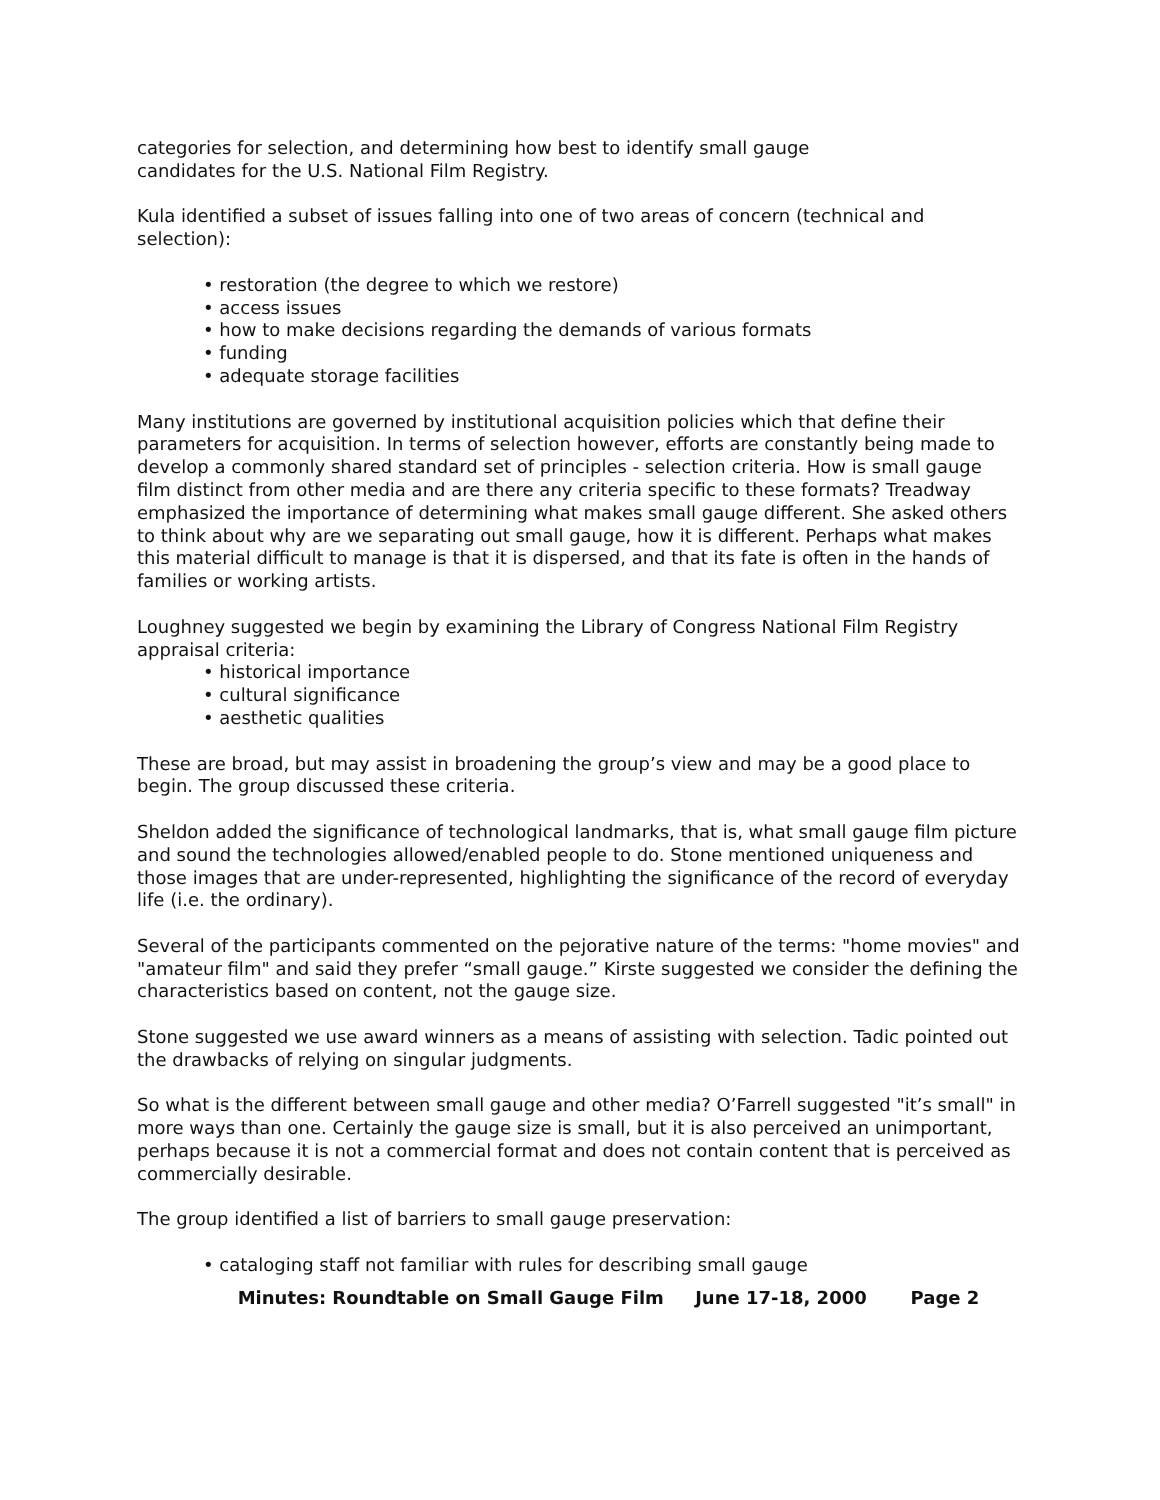categories for selection, and determining how best to identify small gauge
candidates for the U.S. National Film Registry.
Kula identified a subset of issues falling into one of two areas of concern (technical and selection):
• restoration (the degree to which we restore)
• access issues
• how to make decisions regarding the demands of various formats
• funding
• adequate storage facilities
Many institutions are governed by institutional acquisition policies which that define their parameters for acquisition. In terms of selection however, efforts are constantly being made to develop a commonly shared standard set of principles - selection criteria. How is small gauge film distinct from other media and are there any criteria specific to these formats? Treadway emphasized the importance of determining what makes small gauge different. She asked others to think about why are we separating out small gauge, how it is different. Perhaps what makes this material difficult to manage is that it is dispersed, and that its fate is often in the hands of families or working artists.
Loughney suggested we begin by examining the Library of Congress National Film Registry appraisal criteria:
• historical importance
• cultural significance
• aesthetic qualities
These are broad, but may assist in broadening the group’s view and may be a good place to begin. The group discussed these criteria.
Sheldon added the significance of technological landmarks, that is, what small gauge film picture and sound the technologies allowed/enabled people to do. Stone mentioned uniqueness and those images that are under-represented, highlighting the significance of the record of everyday life (i.e. the ordinary).
Several of the participants commented on the pejorative nature of the terms: "home movies" and "amateur film" and said they prefer “small gauge.” Kirste suggested we consider the defining the characteristics based on content, not the gauge size.
Stone suggested we use award winners as a means of assisting with selection. Tadic pointed out the drawbacks of relying on singular judgments.
So what is the different between small gauge and other media? O’Farrell suggested "it’s small" in more ways than one. Certainly the gauge size is small, but it is also perceived an unimportant, perhaps because it is not a commercial format and does not contain content that is perceived as commercially desirable.
The group identified a list of barriers to small gauge preservation:
• cataloging staff not familiar with rules for describing small gauge
Minutes: Roundtable on Small Gauge Film June 17-18, 2000 Page 2